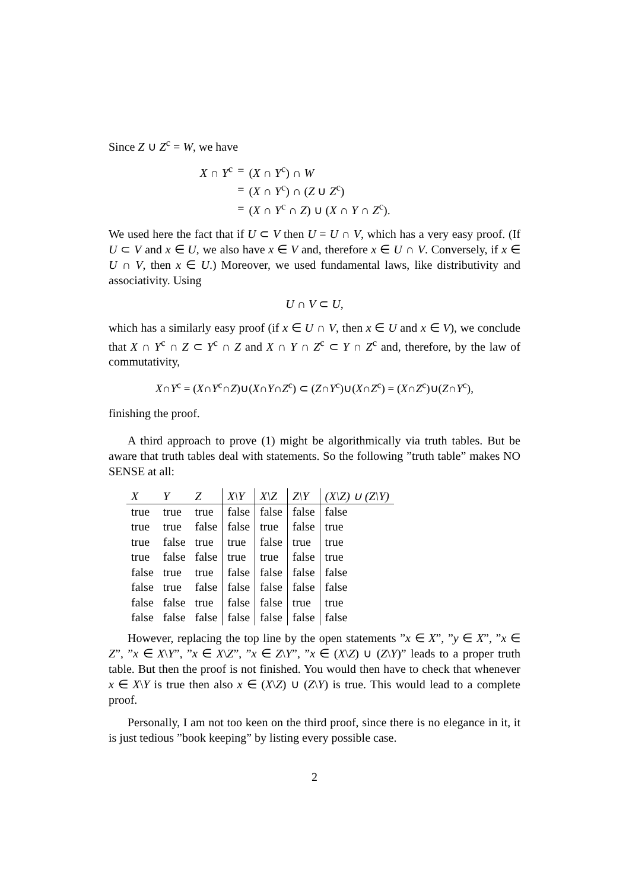Since Z ∪ Z<sup>c</sup> = W, we have
| X ∩ Y<sup>c</sup> | = | ( X ∩ Y<sup>c</sup>) ∩ W |
| | = | ( X ∩ Y<sup>c</sup>) ∩ ( Z ∪ Z<sup>c</sup>) |
| | = | ( X ∩ Y<sup>c</sup> ∩ Z ) ∪ ( X ∩ Y ∩ Z<sup>c</sup>). |
We used here the fact that if U ⊂ V then U = U ∩ V, which has a very easy proof. (If U ⊂ V and x ∈ U, we also have x ∈ V and, therefore x ∈ U ∩ V. Conversely, if x ∈ U ∩ V, then x ∈ U.) Moreover, we used fundamental laws, like distributivity and associativity. Using
U ∩ V ⊂ U,
which has a similarly easy proof (if x ∈ U ∩ V, then x ∈ U and x ∈ V), we conclude that X ∩ Y<sup>c</sup> ∩ Z ⊂ Y<sup>c</sup> ∩ Z and X ∩ Y ∩ Z<sup>c</sup> ⊂ Y ∩ Z<sup>c</sup> and, therefore, by the law of commutativity,
X∩Y<sup>c</sup> = (X∩Y<sup>c</sup>∩Z)∪(X∩Y∩Z<sup>c</sup>) ⊂ (Z∩Y<sup>c</sup>)∪(X∩Z<sup>c</sup>) = (X∩Z<sup>c</sup>)∪(Z∩Y<sup>c</sup>),
finishing the proof.
A third approach to prove (1) might be algorithmically via truth tables. But be aware that truth tables deal with statements. So the following ”truth table” makes NO SENSE at all:
| X | Y | Z | X\Y | X\Z | Z\Y | (X\Z) ∪ (Z\Y) |
| --- | --- | --- | --- | --- | --- | --- |
| true | true | true | false | false | false | false |
| true | true | false | false | true | false | true |
| true | false | true | true | false | true | true |
| true | false | false | true | true | false | true |
| false | true | true | false | false | false | false |
| false | true | false | false | false | false | false |
| false | false | true | false | false | true | true |
| false | false | false | false | false | false | false |
However, replacing the top line by the open statements ”x ∈ X”, ”y ∈ X”, ”x ∈ Z”, ”x ∈ X\Y”, ”x ∈ X\Z”, ”x ∈ Z\Y”, ”x ∈ (X\Z) ∪ (Z\Y)” leads to a proper truth table. But then the proof is not finished. You would then have to check that whenever x ∈ X\Y is true then also x ∈ (X\Z) ∪ (Z\Y) is true. This would lead to a complete proof.
Personally, I am not too keen on the third proof, since there is no elegance in it, it is just tedious ”book keeping” by listing every possible case.
2